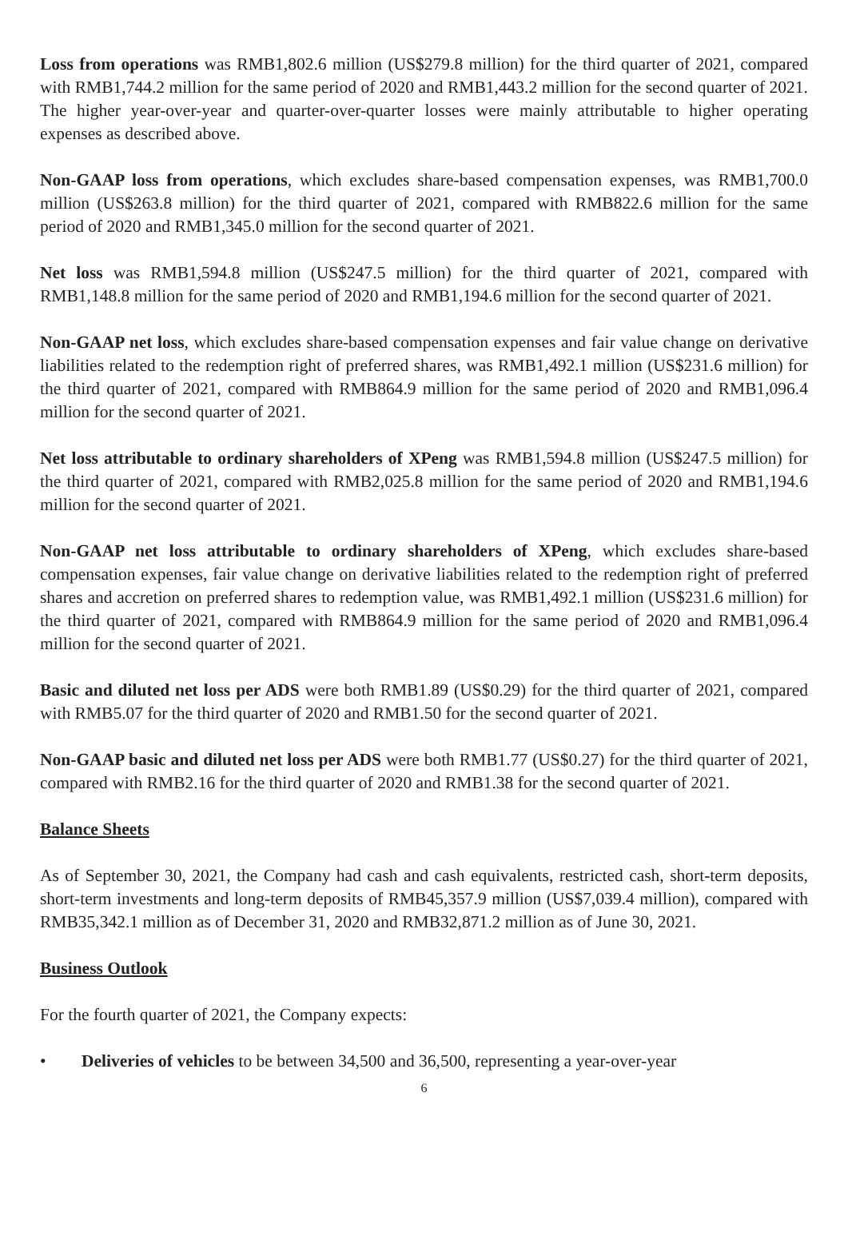Loss from operations was RMB1,802.6 million (US$279.8 million) for the third quarter of 2021, compared with RMB1,744.2 million for the same period of 2020 and RMB1,443.2 million for the second quarter of 2021. The higher year-over-year and quarter-over-quarter losses were mainly attributable to higher operating expenses as described above.
Non-GAAP loss from operations, which excludes share-based compensation expenses, was RMB1,700.0 million (US$263.8 million) for the third quarter of 2021, compared with RMB822.6 million for the same period of 2020 and RMB1,345.0 million for the second quarter of 2021.
Net loss was RMB1,594.8 million (US$247.5 million) for the third quarter of 2021, compared with RMB1,148.8 million for the same period of 2020 and RMB1,194.6 million for the second quarter of 2021.
Non-GAAP net loss, which excludes share-based compensation expenses and fair value change on derivative liabilities related to the redemption right of preferred shares, was RMB1,492.1 million (US$231.6 million) for the third quarter of 2021, compared with RMB864.9 million for the same period of 2020 and RMB1,096.4 million for the second quarter of 2021.
Net loss attributable to ordinary shareholders of XPeng was RMB1,594.8 million (US$247.5 million) for the third quarter of 2021, compared with RMB2,025.8 million for the same period of 2020 and RMB1,194.6 million for the second quarter of 2021.
Non-GAAP net loss attributable to ordinary shareholders of XPeng, which excludes share-based compensation expenses, fair value change on derivative liabilities related to the redemption right of preferred shares and accretion on preferred shares to redemption value, was RMB1,492.1 million (US$231.6 million) for the third quarter of 2021, compared with RMB864.9 million for the same period of 2020 and RMB1,096.4 million for the second quarter of 2021.
Basic and diluted net loss per ADS were both RMB1.89 (US$0.29) for the third quarter of 2021, compared with RMB5.07 for the third quarter of 2020 and RMB1.50 for the second quarter of 2021.
Non-GAAP basic and diluted net loss per ADS were both RMB1.77 (US$0.27) for the third quarter of 2021, compared with RMB2.16 for the third quarter of 2020 and RMB1.38 for the second quarter of 2021.
Balance Sheets
As of September 30, 2021, the Company had cash and cash equivalents, restricted cash, short-term deposits, short-term investments and long-term deposits of RMB45,357.9 million (US$7,039.4 million), compared with RMB35,342.1 million as of December 31, 2020 and RMB32,871.2 million as of June 30, 2021.
Business Outlook
For the fourth quarter of 2021, the Company expects:
• Deliveries of vehicles to be between 34,500 and 36,500, representing a year-over-year
6